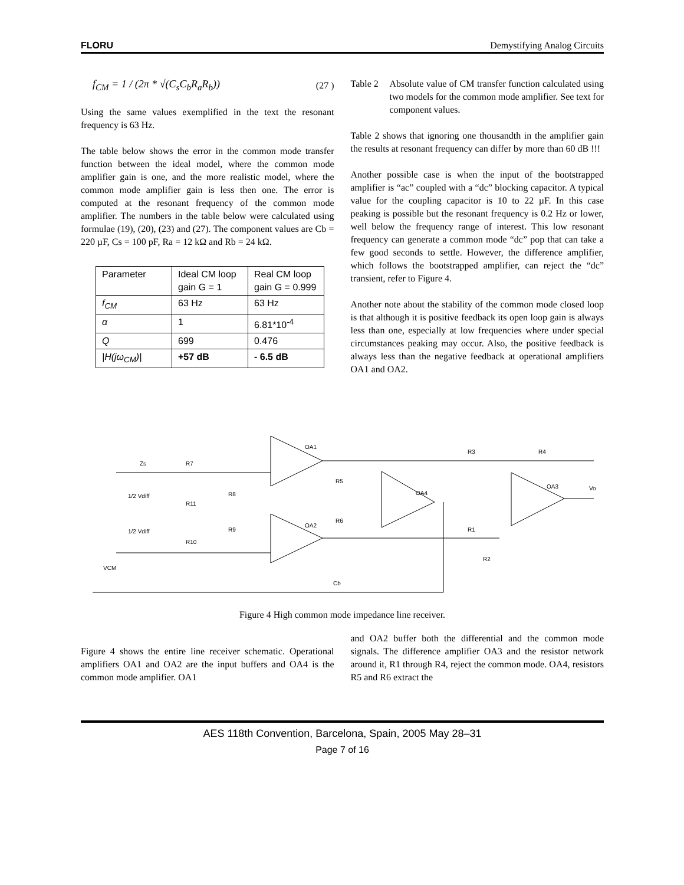FLORU Demystifying Analog Circuits
f<sub>CM</sub> = 1 / (2π * √(C<sub>s</sub>C<sub>b</sub>R<sub>a</sub>R<sub>b</sub>)) (27 )
Using the same values exemplified in the text the resonant frequency is 63 Hz.
The table below shows the error in the common mode transfer function between the ideal model, where the common mode amplifier gain is one, and the more realistic model, where the common mode amplifier gain is less then one. The error is computed at the resonant frequency of the common mode amplifier. The numbers in the table below were calculated using formulae (19), (20), (23) and (27). The component values are Cb = 220 µF, Cs = 100 pF, Ra = 12 kΩ and Rb = 24 kΩ.
| Parameter | Ideal CM loop gain G = 1 | Real CM loop gain G = 0.999 |
| --- | --- | --- |
| f<sub>CM</sub> | 63 Hz | 63 Hz |
| α | 1 | 6.81*10<sup>-4</sup> |
| Q | 699 | 0.476 |
| /H(jω<sub>CM</sub>)/ | +57 dB | - 6.5 dB |
Table 2 Absolute value of CM transfer function calculated using two models for the common mode amplifier. See text for component values.
Table 2 shows that ignoring one thousandth in the amplifier gain the results at resonant frequency can differ by more than 60 dB !!!
Another possible case is when the input of the bootstrapped amplifier is “ac” coupled with a “dc” blocking capacitor. A typical value for the coupling capacitor is 10 to 22 µF. In this case peaking is possible but the resonant frequency is 0.2 Hz or lower, well below the frequency range of interest. This low resonant frequency can generate a common mode “dc” pop that can take a few good seconds to settle. However, the difference amplifier, which follows the bootstrapped amplifier, can reject the “dc” transient, refer to Figure 4.
Another note about the stability of the common mode closed loop is that although it is positive feedback its open loop gain is always less than one, especially at low frequencies where under special circumstances peaking may occur. Also, the positive feedback is always less than the negative feedback at operational amplifiers OA1 and OA2.
Zs
R7
1/2 Vdiff
R8
R11
1/2 Vdiff
R9
R10
VCM
OA1
OA2
R5
R6
OA4
R3
R4
OA3
Vo
R1
R2
Cb
Figure 4 High common mode impedance line receiver.
Figure 4 shows the entire line receiver schematic. Operational amplifiers OA1 and OA2 are the input buffers and OA4 is the common mode amplifier. OA1
and OA2 buffer both the differential and the common mode signals. The difference amplifier OA3 and the resistor network around it, R1 through R4, reject the common mode. OA4, resistors R5 and R6 extract the
AES 118th Convention, Barcelona, Spain, 2005 May 28–31
Page 7 of 16